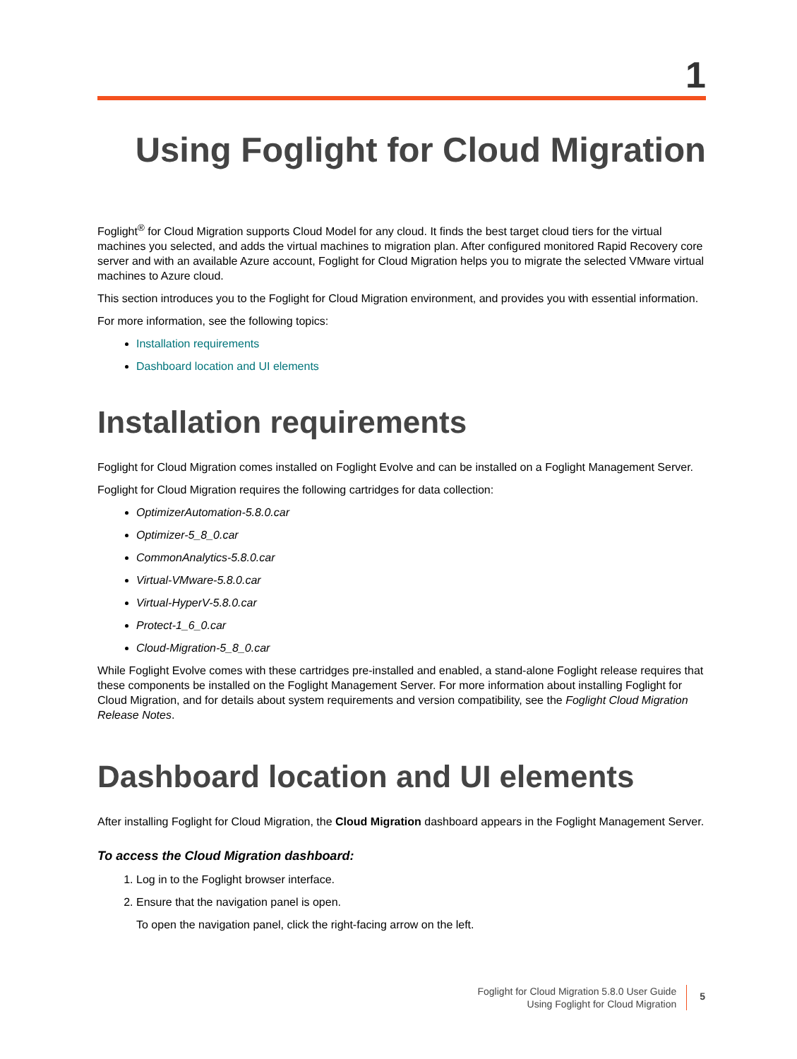1
Using Foglight for Cloud Migration
Foglight<sup>®</sup> for Cloud Migration supports Cloud Model for any cloud. It finds the best target cloud tiers for the virtual machines you selected, and adds the virtual machines to migration plan. After configured monitored Rapid Recovery core server and with an available Azure account, Foglight for Cloud Migration helps you to migrate the selected VMware virtual machines to Azure cloud.
This section introduces you to the Foglight for Cloud Migration environment, and provides you with essential information.
For more information, see the following topics:
Installation requirements
Dashboard location and UI elements
Installation requirements
Foglight for Cloud Migration comes installed on Foglight Evolve and can be installed on a Foglight Management Server.
Foglight for Cloud Migration requires the following cartridges for data collection:
OptimizerAutomation-5.8.0.car
Optimizer-5_8_0.car
CommonAnalytics-5.8.0.car
Virtual-VMware-5.8.0.car
Virtual-HyperV-5.8.0.car
Protect-1_6_0.car
Cloud-Migration-5_8_0.car
While Foglight Evolve comes with these cartridges pre-installed and enabled, a stand-alone Foglight release requires that these components be installed on the Foglight Management Server. For more information about installing Foglight for Cloud Migration, and for details about system requirements and version compatibility, see the Foglight Cloud Migration Release Notes.
Dashboard location and UI elements
After installing Foglight for Cloud Migration, the Cloud Migration dashboard appears in the Foglight Management Server.
To access the Cloud Migration dashboard:
1. Log in to the Foglight browser interface.
2. Ensure that the navigation panel is open.
To open the navigation panel, click the right-facing arrow on the left.
Foglight for Cloud Migration 5.8.0 User Guide
Using Foglight for Cloud Migration
5